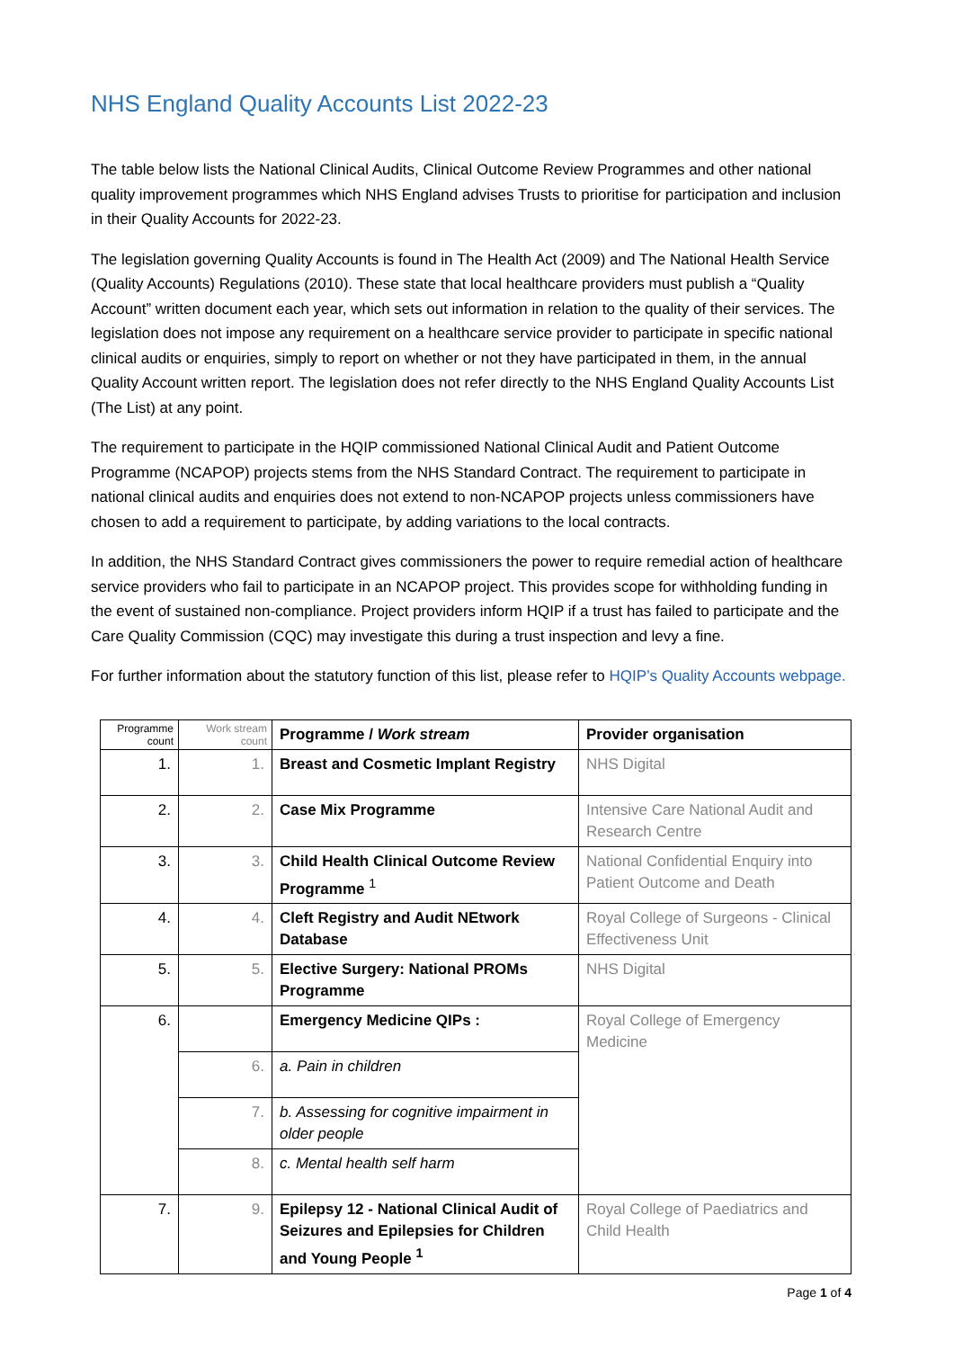NHS England Quality Accounts List 2022-23
The table below lists the National Clinical Audits, Clinical Outcome Review Programmes and other national quality improvement programmes which NHS England advises Trusts to prioritise for participation and inclusion in their Quality Accounts for 2022-23.
The legislation governing Quality Accounts is found in The Health Act (2009) and The National Health Service (Quality Accounts) Regulations (2010). These state that local healthcare providers must publish a “Quality Account” written document each year, which sets out information in relation to the quality of their services. The legislation does not impose any requirement on a healthcare service provider to participate in specific national clinical audits or enquiries, simply to report on whether or not they have participated in them, in the annual Quality Account written report. The legislation does not refer directly to the NHS England Quality Accounts List (The List) at any point.
The requirement to participate in the HQIP commissioned National Clinical Audit and Patient Outcome Programme (NCAPOP) projects stems from the NHS Standard Contract. The requirement to participate in national clinical audits and enquiries does not extend to non-NCAPOP projects unless commissioners have chosen to add a requirement to participate, by adding variations to the local contracts.
In addition, the NHS Standard Contract gives commissioners the power to require remedial action of healthcare service providers who fail to participate in an NCAPOP project. This provides scope for withholding funding in the event of sustained non-compliance. Project providers inform HQIP if a trust has failed to participate and the Care Quality Commission (CQC) may investigate this during a trust inspection and levy a fine.
For further information about the statutory function of this list, please refer to HQIP’s Quality Accounts webpage.
| Programme count | Work stream count | Programme / Work stream | Provider organisation |
| --- | --- | --- | --- |
| 1. | 1. | Breast and Cosmetic Implant Registry | NHS Digital |
| 2. | 2. | Case Mix Programme | Intensive Care National Audit and Research Centre |
| 3. | 3. | Child Health Clinical Outcome Review Programme <sup>1</sup> | National Confidential Enquiry into Patient Outcome and Death |
| 4. | 4. | Cleft Registry and Audit NEtwork Database | Royal College of Surgeons - Clinical Effectiveness Unit |
| 5. | 5. | Elective Surgery: National PROMs Programme | NHS Digital |
| 6. | | Emergency Medicine QIPs : | Royal College of Emergency Medicine |
| | 6. | a. Pain in children | |
| | 7. | b. Assessing for cognitive impairment in older people | |
| | 8. | c. Mental health self harm | |
| 7. | 9. | Epilepsy 12 - National Clinical Audit of Seizures and Epilepsies for Children and Young People <sup>1</sup> | Royal College of Paediatrics and Child Health |
Page 1 of 4